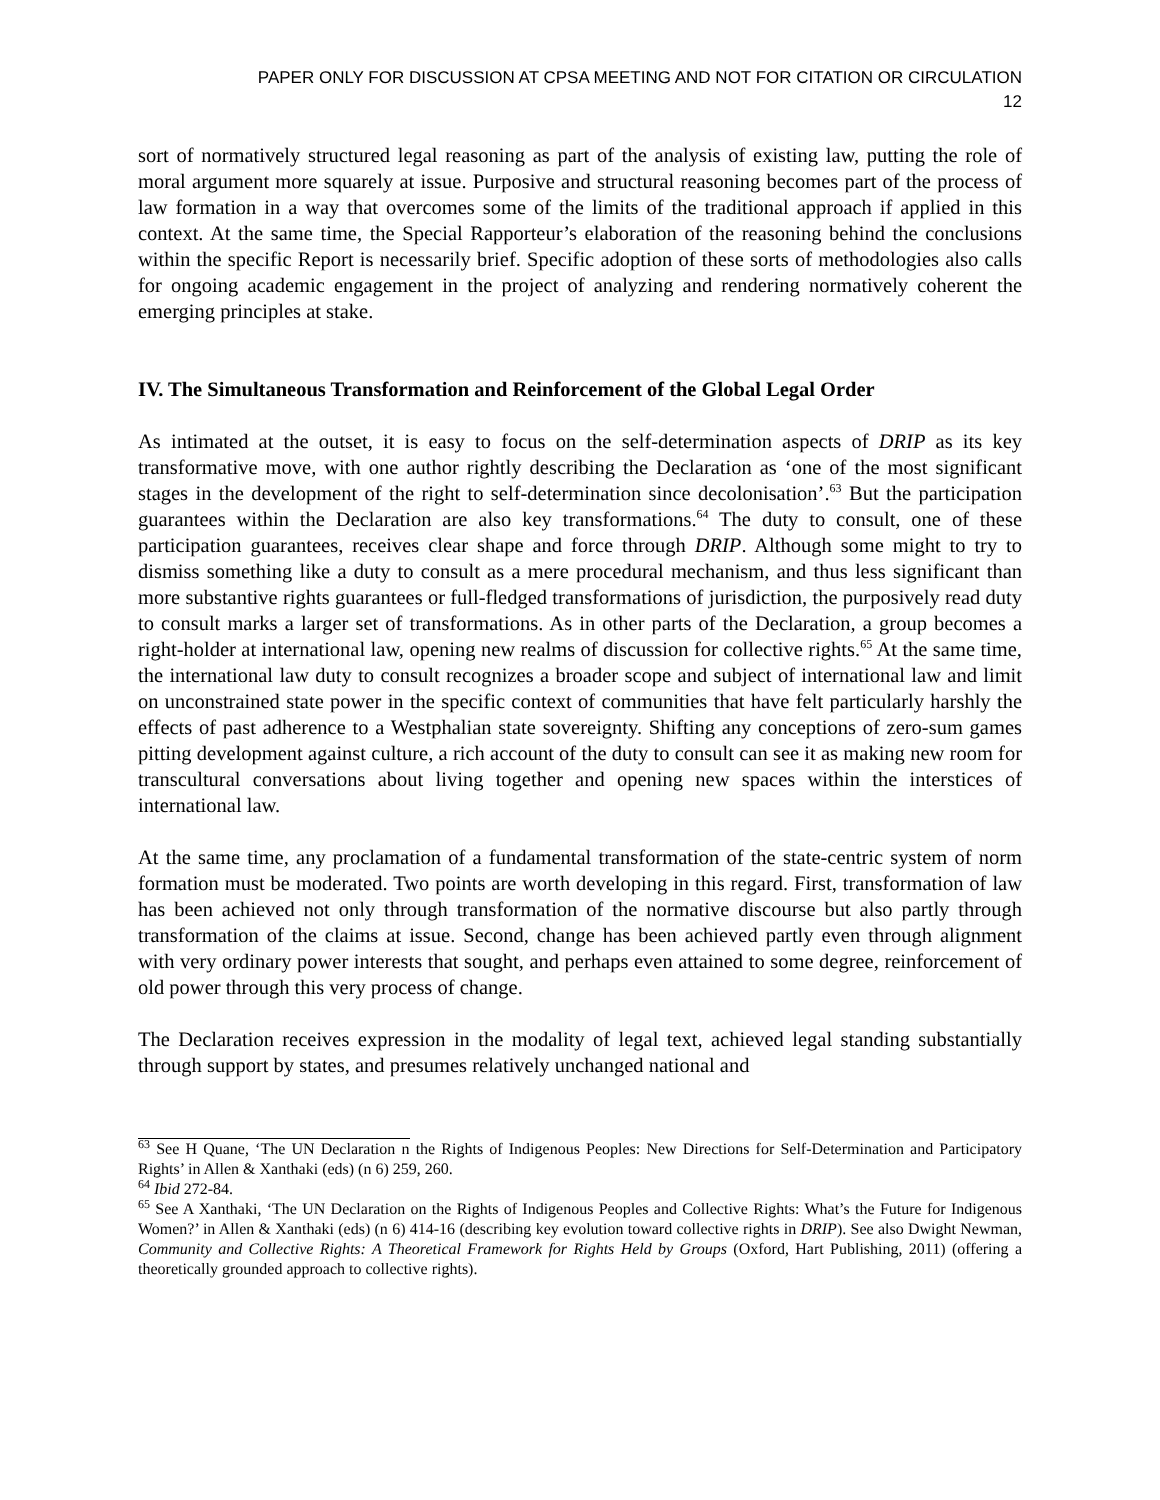PAPER ONLY FOR DISCUSSION AT CPSA MEETING AND NOT FOR CITATION OR CIRCULATION
12
sort of normatively structured legal reasoning as part of the analysis of existing law, putting the role of moral argument more squarely at issue. Purposive and structural reasoning becomes part of the process of law formation in a way that overcomes some of the limits of the traditional approach if applied in this context. At the same time, the Special Rapporteur’s elaboration of the reasoning behind the conclusions within the specific Report is necessarily brief. Specific adoption of these sorts of methodologies also calls for ongoing academic engagement in the project of analyzing and rendering normatively coherent the emerging principles at stake.
IV. The Simultaneous Transformation and Reinforcement of the Global Legal Order
As intimated at the outset, it is easy to focus on the self-determination aspects of DRIP as its key transformative move, with one author rightly describing the Declaration as ‘one of the most significant stages in the development of the right to self-determination since decolonisation’.<sup>63</sup> But the participation guarantees within the Declaration are also key transformations.<sup>64</sup> The duty to consult, one of these participation guarantees, receives clear shape and force through DRIP. Although some might to try to dismiss something like a duty to consult as a mere procedural mechanism, and thus less significant than more substantive rights guarantees or full-fledged transformations of jurisdiction, the purposively read duty to consult marks a larger set of transformations. As in other parts of the Declaration, a group becomes a right-holder at international law, opening new realms of discussion for collective rights.<sup>65</sup> At the same time, the international law duty to consult recognizes a broader scope and subject of international law and limit on unconstrained state power in the specific context of communities that have felt particularly harshly the effects of past adherence to a Westphalian state sovereignty. Shifting any conceptions of zero-sum games pitting development against culture, a rich account of the duty to consult can see it as making new room for transcultural conversations about living together and opening new spaces within the interstices of international law.
At the same time, any proclamation of a fundamental transformation of the state-centric system of norm formation must be moderated. Two points are worth developing in this regard. First, transformation of law has been achieved not only through transformation of the normative discourse but also partly through transformation of the claims at issue. Second, change has been achieved partly even through alignment with very ordinary power interests that sought, and perhaps even attained to some degree, reinforcement of old power through this very process of change.
The Declaration receives expression in the modality of legal text, achieved legal standing substantially through support by states, and presumes relatively unchanged national and
<sup>63</sup> See H Quane, ‘The UN Declaration n the Rights of Indigenous Peoples: New Directions for Self-Determination and Participatory Rights’ in Allen & Xanthaki (eds) (n 6) 259, 260.
<sup>64</sup> Ibid 272-84.
<sup>65</sup> See A Xanthaki, ‘The UN Declaration on the Rights of Indigenous Peoples and Collective Rights: What’s the Future for Indigenous Women?’ in Allen & Xanthaki (eds) (n 6) 414-16 (describing key evolution toward collective rights in DRIP). See also Dwight Newman, Community and Collective Rights: A Theoretical Framework for Rights Held by Groups (Oxford, Hart Publishing, 2011) (offering a theoretically grounded approach to collective rights).